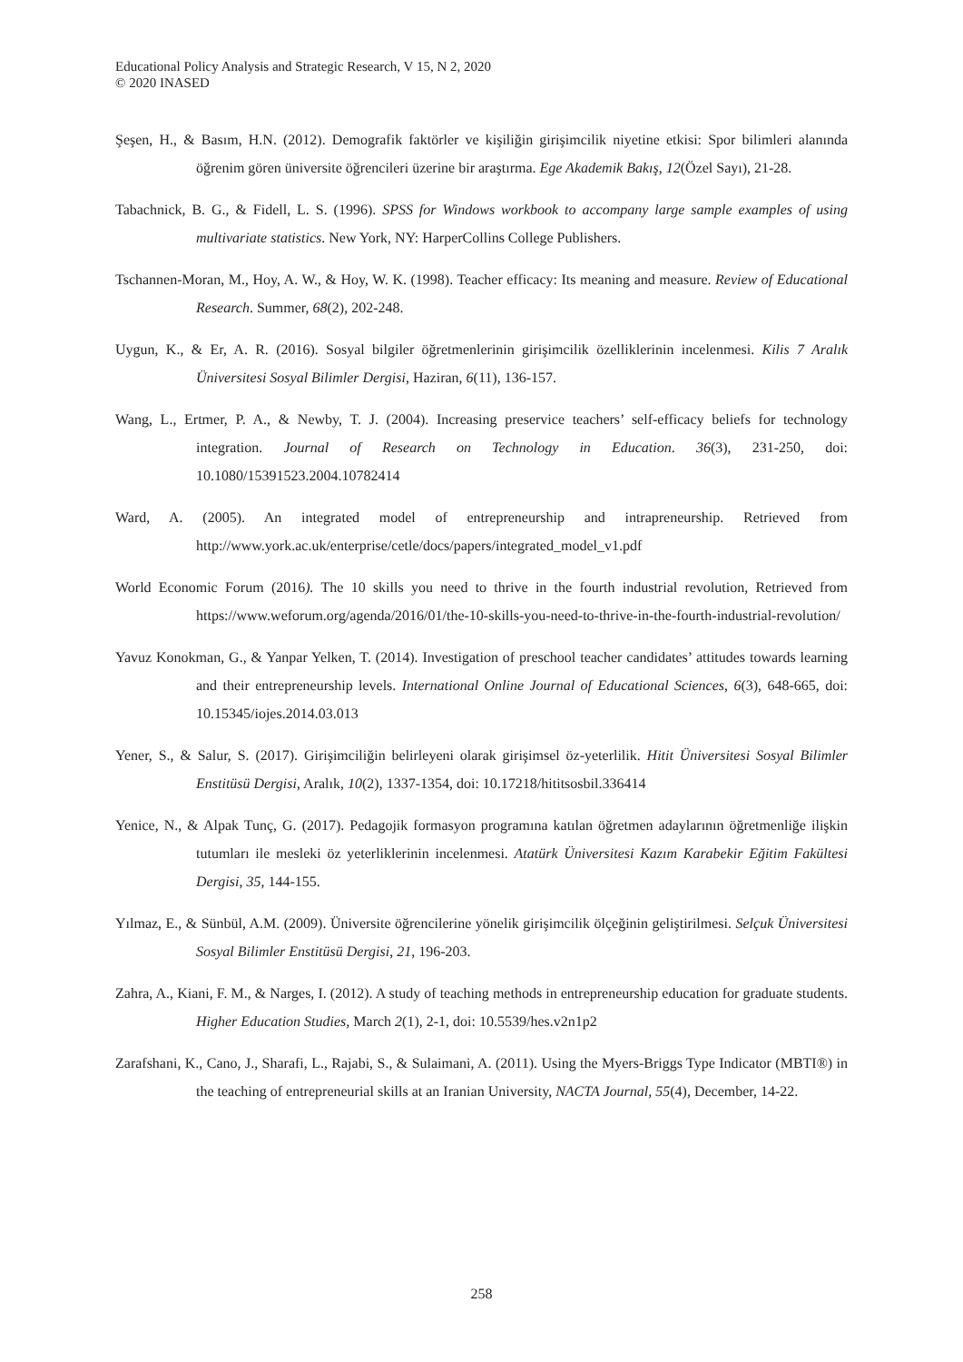Educational Policy Analysis and Strategic Research, V 15, N 2, 2020
© 2020 INASED
Şeşen, H., & Basım, H.N. (2012). Demografik faktörler ve kişiliğin girişimcilik niyetine etkisi: Spor bilimleri alanında öğrenim gören üniversite öğrencileri üzerine bir araştırma. Ege Akademik Bakış, 12(Özel Sayı), 21-28.
Tabachnick, B. G., & Fidell, L. S. (1996). SPSS for Windows workbook to accompany large sample examples of using multivariate statistics. New York, NY: HarperCollins College Publishers.
Tschannen-Moran, M., Hoy, A. W., & Hoy, W. K. (1998). Teacher efficacy: Its meaning and measure. Review of Educational Research. Summer, 68(2), 202-248.
Uygun, K., & Er, A. R. (2016). Sosyal bilgiler öğretmenlerinin girişimcilik özelliklerinin incelenmesi. Kilis 7 Aralık Üniversitesi Sosyal Bilimler Dergisi, Haziran, 6(11), 136-157.
Wang, L., Ertmer, P. A., & Newby, T. J. (2004). Increasing preservice teachers’ self-efficacy beliefs for technology integration. Journal of Research on Technology in Education. 36(3), 231-250, doi: 10.1080/15391523.2004.10782414
Ward, A. (2005). An integrated model of entrepreneurship and intrapreneurship. Retrieved from http://www.york.ac.uk/enterprise/cetle/docs/papers/integrated_model_v1.pdf
World Economic Forum (2016). The 10 skills you need to thrive in the fourth industrial revolution, Retrieved from https://www.weforum.org/agenda/2016/01/the-10-skills-you-need-to-thrive-in-the-fourth-industrial-revolution/
Yavuz Konokman, G., & Yanpar Yelken, T. (2014). Investigation of preschool teacher candidates’ attitudes towards learning and their entrepreneurship levels. International Online Journal of Educational Sciences, 6(3), 648-665, doi: 10.15345/iojes.2014.03.013
Yener, S., & Salur, S. (2017). Girişimciliğin belirleyeni olarak girişimsel öz-yeterlilik. Hitit Üniversitesi Sosyal Bilimler Enstitüsü Dergisi, Aralık, 10(2), 1337-1354, doi: 10.17218/hititsosbil.336414
Yenice, N., & Alpak Tunç, G. (2017). Pedagojik formasyon programına katılan öğretmen adaylarının öğretmenliğe ilişkin tutumları ile mesleki öz yeterliklerinin incelenmesi. Atatürk Üniversitesi Kazım Karabekir Eğitim Fakültesi Dergisi, 35, 144-155.
Yılmaz, E., & Sünbül, A.M. (2009). Üniversite öğrencilerine yönelik girişimcilik ölçeğinin geliştirilmesi. Selçuk Üniversitesi Sosyal Bilimler Enstitüsü Dergisi, 21, 196-203.
Zahra, A., Kiani, F. M., & Narges, I. (2012). A study of teaching methods in entrepreneurship education for graduate students. Higher Education Studies, March 2(1), 2-1, doi: 10.5539/hes.v2n1p2
Zarafshani, K., Cano, J., Sharafi, L., Rajabi, S., & Sulaimani, A. (2011). Using the Myers-Briggs Type Indicator (MBTI®) in the teaching of entrepreneurial skills at an Iranian University, NACTA Journal, 55(4), December, 14-22.
258